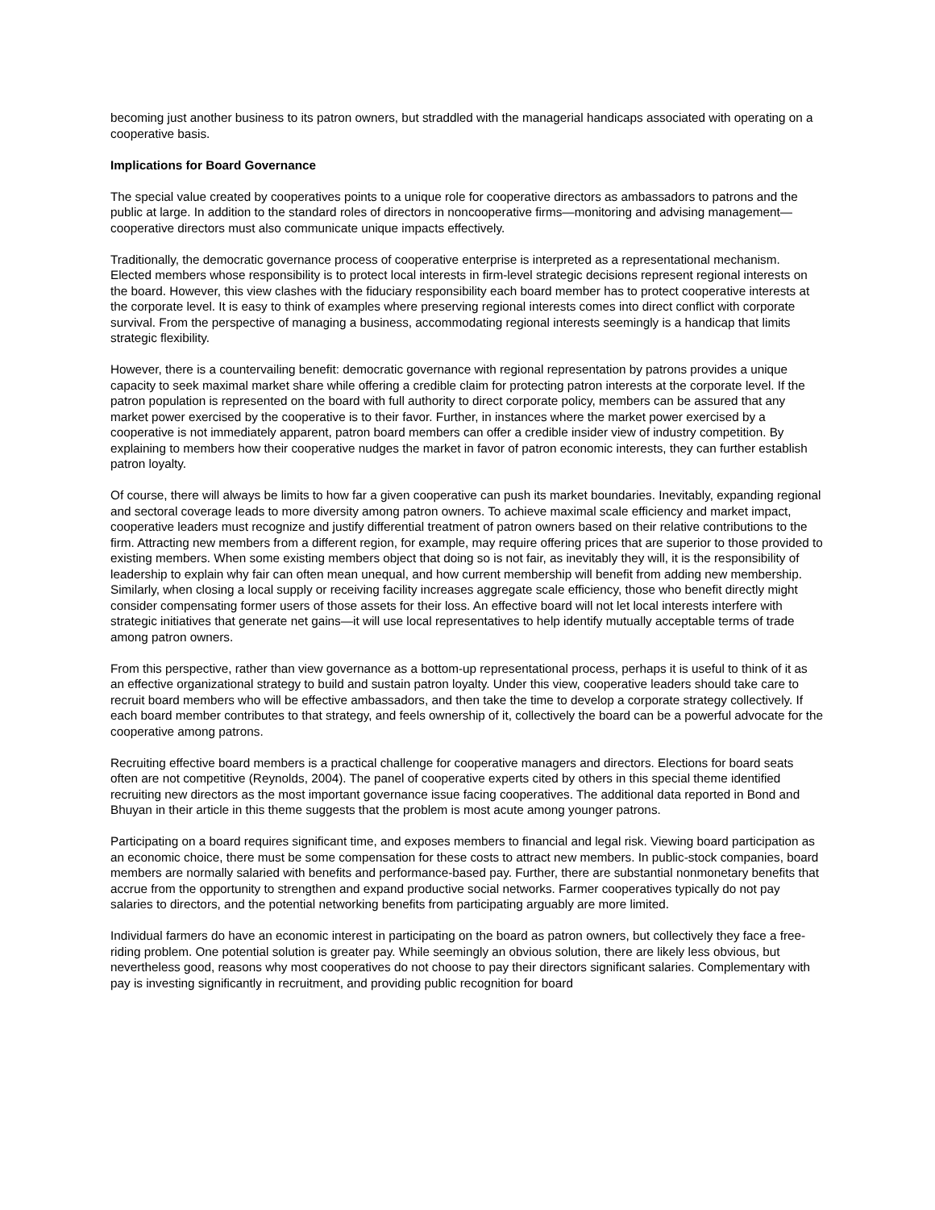becoming just another business to its patron owners, but straddled with the managerial handicaps associated with operating on a cooperative basis.
Implications for Board Governance
The special value created by cooperatives points to a unique role for cooperative directors as ambassadors to patrons and the public at large. In addition to the standard roles of directors in noncooperative firms—monitoring and advising management—cooperative directors must also communicate unique impacts effectively.
Traditionally, the democratic governance process of cooperative enterprise is interpreted as a representational mechanism. Elected members whose responsibility is to protect local interests in firm-level strategic decisions represent regional interests on the board. However, this view clashes with the fiduciary responsibility each board member has to protect cooperative interests at the corporate level. It is easy to think of examples where preserving regional interests comes into direct conflict with corporate survival. From the perspective of managing a business, accommodating regional interests seemingly is a handicap that limits strategic flexibility.
However, there is a countervailing benefit: democratic governance with regional representation by patrons provides a unique capacity to seek maximal market share while offering a credible claim for protecting patron interests at the corporate level. If the patron population is represented on the board with full authority to direct corporate policy, members can be assured that any market power exercised by the cooperative is to their favor. Further, in instances where the market power exercised by a cooperative is not immediately apparent, patron board members can offer a credible insider view of industry competition. By explaining to members how their cooperative nudges the market in favor of patron economic interests, they can further establish patron loyalty.
Of course, there will always be limits to how far a given cooperative can push its market boundaries. Inevitably, expanding regional and sectoral coverage leads to more diversity among patron owners. To achieve maximal scale efficiency and market impact, cooperative leaders must recognize and justify differential treatment of patron owners based on their relative contributions to the firm. Attracting new members from a different region, for example, may require offering prices that are superior to those provided to existing members. When some existing members object that doing so is not fair, as inevitably they will, it is the responsibility of leadership to explain why fair can often mean unequal, and how current membership will benefit from adding new membership. Similarly, when closing a local supply or receiving facility increases aggregate scale efficiency, those who benefit directly might consider compensating former users of those assets for their loss. An effective board will not let local interests interfere with strategic initiatives that generate net gains—it will use local representatives to help identify mutually acceptable terms of trade among patron owners.
From this perspective, rather than view governance as a bottom-up representational process, perhaps it is useful to think of it as an effective organizational strategy to build and sustain patron loyalty. Under this view, cooperative leaders should take care to recruit board members who will be effective ambassadors, and then take the time to develop a corporate strategy collectively. If each board member contributes to that strategy, and feels ownership of it, collectively the board can be a powerful advocate for the cooperative among patrons.
Recruiting effective board members is a practical challenge for cooperative managers and directors. Elections for board seats often are not competitive (Reynolds, 2004). The panel of cooperative experts cited by others in this special theme identified recruiting new directors as the most important governance issue facing cooperatives. The additional data reported in Bond and Bhuyan in their article in this theme suggests that the problem is most acute among younger patrons.
Participating on a board requires significant time, and exposes members to financial and legal risk. Viewing board participation as an economic choice, there must be some compensation for these costs to attract new members. In public-stock companies, board members are normally salaried with benefits and performance-based pay. Further, there are substantial nonmonetary benefits that accrue from the opportunity to strengthen and expand productive social networks. Farmer cooperatives typically do not pay salaries to directors, and the potential networking benefits from participating arguably are more limited.
Individual farmers do have an economic interest in participating on the board as patron owners, but collectively they face a free-riding problem. One potential solution is greater pay. While seemingly an obvious solution, there are likely less obvious, but nevertheless good, reasons why most cooperatives do not choose to pay their directors significant salaries. Complementary with pay is investing significantly in recruitment, and providing public recognition for board